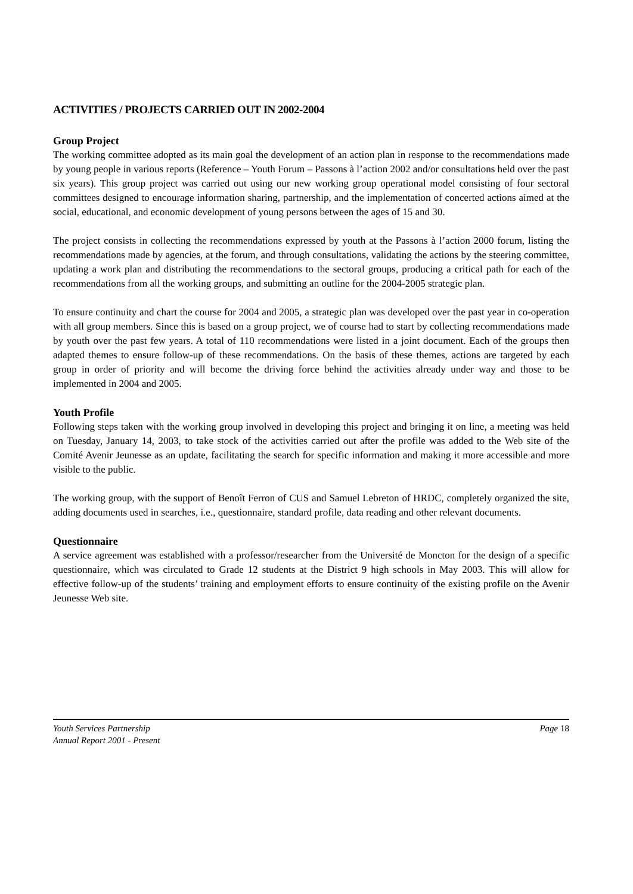ACTIVITIES / PROJECTS CARRIED OUT IN 2002-2004
Group Project
The working committee adopted as its main goal the development of an action plan in response to the recommendations made by young people in various reports (Reference – Youth Forum – Passons à l’action 2002 and/or consultations held over the past six years). This group project was carried out using our new working group operational model consisting of four sectoral committees designed to encourage information sharing, partnership, and the implementation of concerted actions aimed at the social, educational, and economic development of young persons between the ages of 15 and 30.
The project consists in collecting the recommendations expressed by youth at the Passons à l’action 2000 forum, listing the recommendations made by agencies, at the forum, and through consultations, validating the actions by the steering committee, updating a work plan and distributing the recommendations to the sectoral groups, producing a critical path for each of the recommendations from all the working groups, and submitting an outline for the 2004-2005 strategic plan.
To ensure continuity and chart the course for 2004 and 2005, a strategic plan was developed over the past year in co-operation with all group members. Since this is based on a group project, we of course had to start by collecting recommendations made by youth over the past few years. A total of 110 recommendations were listed in a joint document. Each of the groups then adapted themes to ensure follow-up of these recommendations. On the basis of these themes, actions are targeted by each group in order of priority and will become the driving force behind the activities already under way and those to be implemented in 2004 and 2005.
Youth Profile
Following steps taken with the working group involved in developing this project and bringing it on line, a meeting was held on Tuesday, January 14, 2003, to take stock of the activities carried out after the profile was added to the Web site of the Comité Avenir Jeunesse as an update, facilitating the search for specific information and making it more accessible and more visible to the public.
The working group, with the support of Benoît Ferron of CUS and Samuel Lebreton of HRDC, completely organized the site, adding documents used in searches, i.e., questionnaire, standard profile, data reading and other relevant documents.
Questionnaire
A service agreement was established with a professor/researcher from the Université de Moncton for the design of a specific questionnaire, which was circulated to Grade 12 students at the District 9 high schools in May 2003. This will allow for effective follow-up of the students’ training and employment efforts to ensure continuity of the existing profile on the Avenir Jeunesse Web site.
Youth Services Partnership
Annual Report 2001 - Present
Page 18